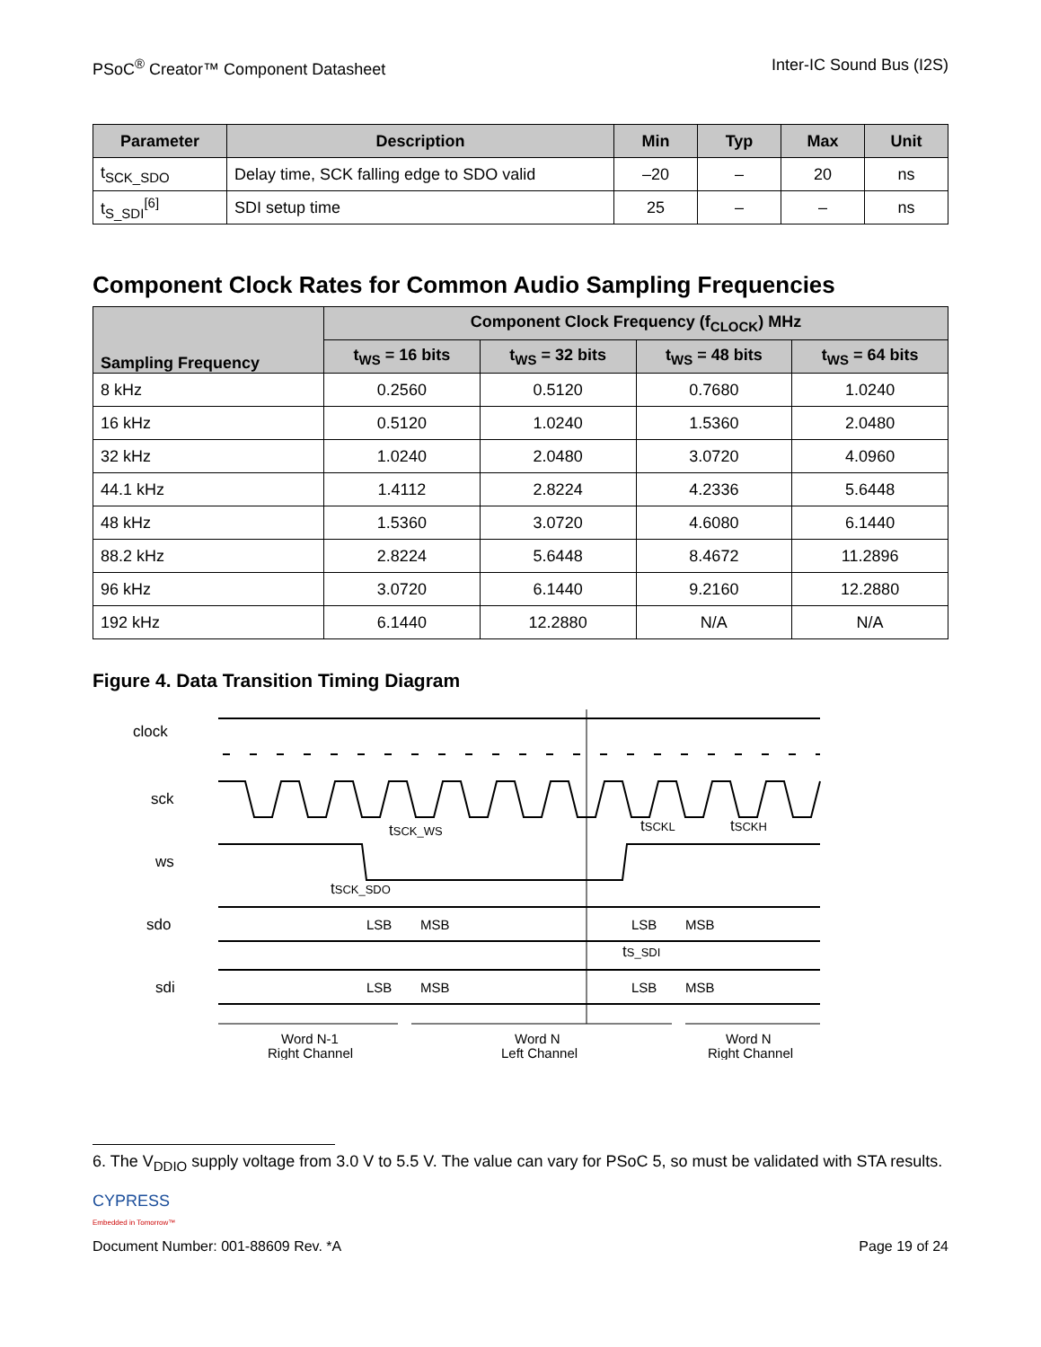PSoC<sup>®</sup> Creator™ Component Datasheet Inter-IC Sound Bus (I2S)
| Parameter | Description | Min | Typ | Max | Unit |
| --- | --- | --- | --- | --- | --- |
| t<sub>SCK_SDO</sub> | Delay time, SCK falling edge to SDO valid | –20 | – | 20 | ns |
| t<sub>S_SDI</sub><sup>[6]</sup> | SDI setup time | 25 | – | – | ns |
Component Clock Rates for Common Audio Sampling Frequencies
| Sampling Frequency | Component Clock Frequency (f<sub>CLOCK</sub>) MHz | | | |
| --- | --- | --- | --- | --- |
| | t<sub>WS</sub> = 16 bits | t<sub>WS</sub> = 32 bits | t<sub>WS</sub> = 48 bits | t<sub>WS</sub> = 64 bits |
| 8 kHz | 0.2560 | 0.5120 | 0.7680 | 1.0240 |
| 16 kHz | 0.5120 | 1.0240 | 1.5360 | 2.0480 |
| 32 kHz | 1.0240 | 2.0480 | 3.0720 | 4.0960 |
| 44.1 kHz | 1.4112 | 2.8224 | 4.2336 | 5.6448 |
| 48 kHz | 1.5360 | 3.0720 | 4.6080 | 6.1440 |
| 88.2 kHz | 2.8224 | 5.6448 | 8.4672 | 11.2896 |
| 96 kHz | 3.0720 | 6.1440 | 9.2160 | 12.2880 |
| 192 kHz | 6.1440 | 12.2880 | N/A | N/A |
Figure 4. Data Transition Timing Diagram
clock
sck
ws
sdo
sdi
tSCK_WS
tSCKL
tSCKH
tSCK_SDO
tS_SDI
LSB
MSB
LSB
MSB
LSB
MSB
LSB
MSB
Word N-1
Right Channel
Word N
Left Channel
Word N
Right Channel
6. The V<sub>DDIO</sub> supply voltage from 3.0 V to 5.5 V. The value can vary for PSoC 5, so must be validated with STA results.
CYPRESS
Embedded in Tomorrow™
Document Number: 001-88609 Rev. *A Page 19 of 24